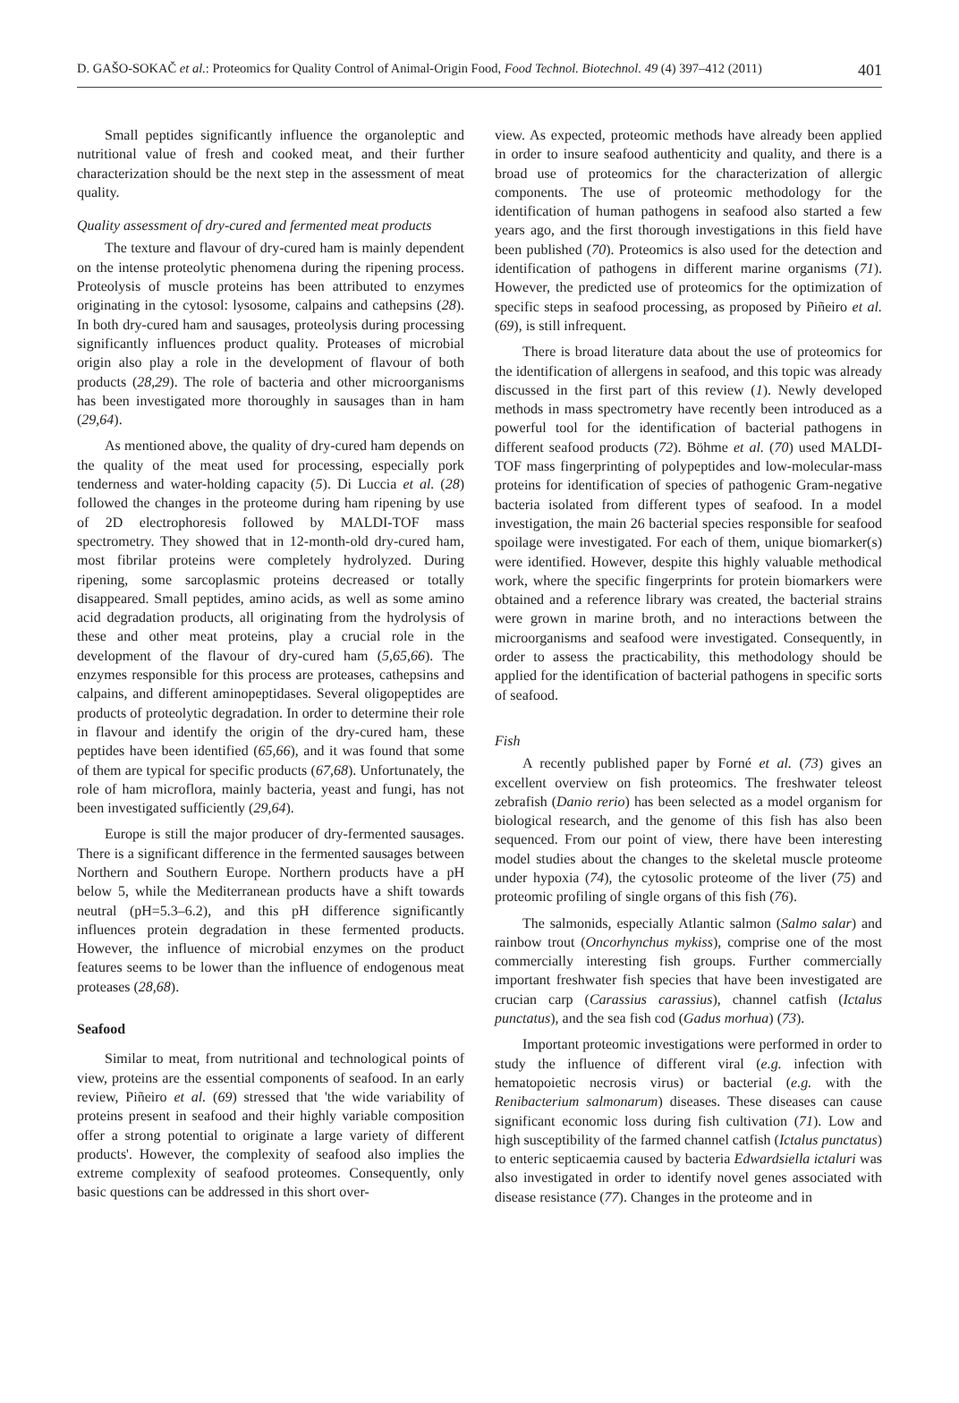D. GAŠO-SOKAČ et al.: Proteomics for Quality Control of Animal-Origin Food, Food Technol. Biotechnol. 49 (4) 397–412 (2011) 401
Small peptides significantly influence the organoleptic and nutritional value of fresh and cooked meat, and their further characterization should be the next step in the assessment of meat quality.
Quality assessment of dry-cured and fermented meat products
The texture and flavour of dry-cured ham is mainly dependent on the intense proteolytic phenomena during the ripening process. Proteolysis of muscle proteins has been attributed to enzymes originating in the cytosol: lysosome, calpains and cathepsins (28). In both dry-cured ham and sausages, proteolysis during processing significantly influences product quality. Proteases of microbial origin also play a role in the development of flavour of both products (28,29). The role of bacteria and other microorganisms has been investigated more thoroughly in sausages than in ham (29,64).
As mentioned above, the quality of dry-cured ham depends on the quality of the meat used for processing, especially pork tenderness and water-holding capacity (5). Di Luccia et al. (28) followed the changes in the proteome during ham ripening by use of 2D electrophoresis followed by MALDI-TOF mass spectrometry. They showed that in 12-month-old dry-cured ham, most fibrilar proteins were completely hydrolyzed. During ripening, some sarcoplasmic proteins decreased or totally disappeared. Small peptides, amino acids, as well as some amino acid degradation products, all originating from the hydrolysis of these and other meat proteins, play a crucial role in the development of the flavour of dry-cured ham (5,65,66). The enzymes responsible for this process are proteases, cathepsins and calpains, and different aminopeptidases. Several oligopeptides are products of proteolytic degradation. In order to determine their role in flavour and identify the origin of the dry-cured ham, these peptides have been identified (65,66), and it was found that some of them are typical for specific products (67,68). Unfortunately, the role of ham microflora, mainly bacteria, yeast and fungi, has not been investigated sufficiently (29,64).
Europe is still the major producer of dry-fermented sausages. There is a significant difference in the fermented sausages between Northern and Southern Europe. Northern products have a pH below 5, while the Mediterranean products have a shift towards neutral (pH=5.3–6.2), and this pH difference significantly influences protein degradation in these fermented products. However, the influence of microbial enzymes on the product features seems to be lower than the influence of endogenous meat proteases (28,68).
Seafood
Similar to meat, from nutritional and technological points of view, proteins are the essential components of seafood. In an early review, Piñeiro et al. (69) stressed that 'the wide variability of proteins present in seafood and their highly variable composition offer a strong potential to originate a large variety of different products'. However, the complexity of seafood also implies the extreme complexity of seafood proteomes. Consequently, only basic questions can be addressed in this short over-
view. As expected, proteomic methods have already been applied in order to insure seafood authenticity and quality, and there is a broad use of proteomics for the characterization of allergic components. The use of proteomic methodology for the identification of human pathogens in seafood also started a few years ago, and the first thorough investigations in this field have been published (70). Proteomics is also used for the detection and identification of pathogens in different marine organisms (71). However, the predicted use of proteomics for the optimization of specific steps in seafood processing, as proposed by Piñeiro et al. (69), is still infrequent.
There is broad literature data about the use of proteomics for the identification of allergens in seafood, and this topic was already discussed in the first part of this review (1). Newly developed methods in mass spectrometry have recently been introduced as a powerful tool for the identification of bacterial pathogens in different seafood products (72). Böhme et al. (70) used MALDI-TOF mass fingerprinting of polypeptides and low-molecular-mass proteins for identification of species of pathogenic Gram-negative bacteria isolated from different types of seafood. In a model investigation, the main 26 bacterial species responsible for seafood spoilage were investigated. For each of them, unique biomarker(s) were identified. However, despite this highly valuable methodical work, where the specific fingerprints for protein biomarkers were obtained and a reference library was created, the bacterial strains were grown in marine broth, and no interactions between the microorganisms and seafood were investigated. Consequently, in order to assess the practicability, this methodology should be applied for the identification of bacterial pathogens in specific sorts of seafood.
Fish
A recently published paper by Forné et al. (73) gives an excellent overview on fish proteomics. The freshwater teleost zebrafish (Danio rerio) has been selected as a model organism for biological research, and the genome of this fish has also been sequenced. From our point of view, there have been interesting model studies about the changes to the skeletal muscle proteome under hypoxia (74), the cytosolic proteome of the liver (75) and proteomic profiling of single organs of this fish (76).
The salmonids, especially Atlantic salmon (Salmo salar) and rainbow trout (Oncorhynchus mykiss), comprise one of the most commercially interesting fish groups. Further commercially important freshwater fish species that have been investigated are crucian carp (Carassius carassius), channel catfish (Ictalus punctatus), and the sea fish cod (Gadus morhua) (73).
Important proteomic investigations were performed in order to study the influence of different viral (e.g. infection with hematopoietic necrosis virus) or bacterial (e.g. with the Renibacterium salmonarum) diseases. These diseases can cause significant economic loss during fish cultivation (71). Low and high susceptibility of the farmed channel catfish (Ictalus punctatus) to enteric septicaemia caused by bacteria Edwardsiella ictaluri was also investigated in order to identify novel genes associated with disease resistance (77). Changes in the proteome and in